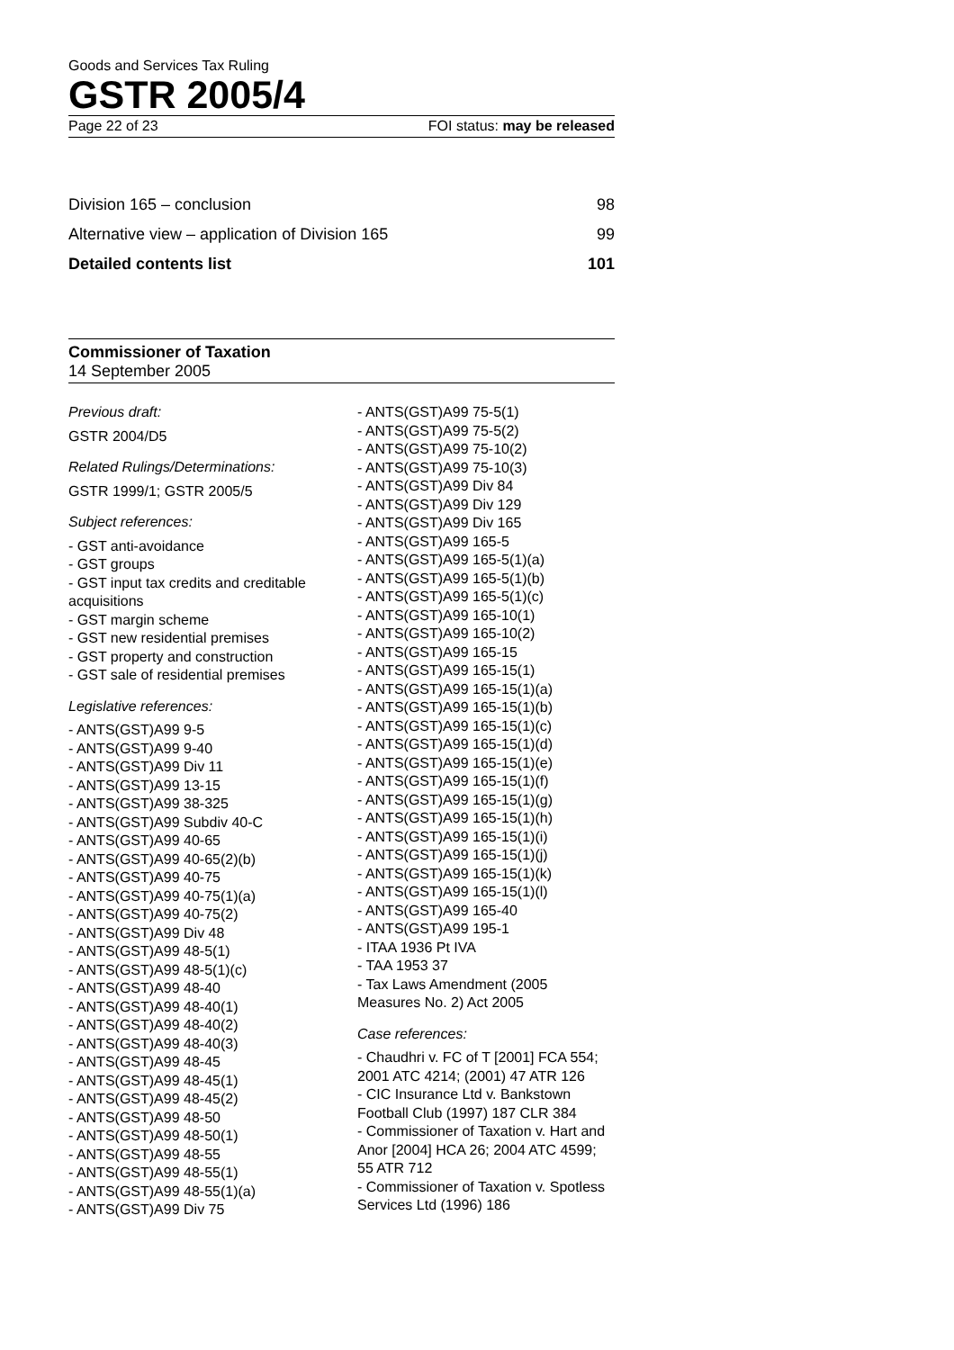Goods and Services Tax Ruling
GSTR 2005/4
Page 22 of 23 FOI status: may be released
Division 165 – conclusion 98
Alternative view – application of Division 165 99
Detailed contents list 101
Commissioner of Taxation
14 September 2005
Previous draft:
GSTR 2004/D5
Related Rulings/Determinations:
GSTR 1999/1; GSTR 2005/5
Subject references:
- GST anti-avoidance
- GST groups
- GST input tax credits and creditable acquisitions
- GST margin scheme
- GST new residential premises
- GST property and construction
- GST sale of residential premises
Legislative references:
- ANTS(GST)A99 9-5
- ANTS(GST)A99 9-40
- ANTS(GST)A99 Div 11
- ANTS(GST)A99 13-15
- ANTS(GST)A99 38-325
- ANTS(GST)A99 Subdiv 40-C
- ANTS(GST)A99 40-65
- ANTS(GST)A99 40-65(2)(b)
- ANTS(GST)A99 40-75
- ANTS(GST)A99 40-75(1)(a)
- ANTS(GST)A99 40-75(2)
- ANTS(GST)A99 Div 48
- ANTS(GST)A99 48-5(1)
- ANTS(GST)A99 48-5(1)(c)
- ANTS(GST)A99 48-40
- ANTS(GST)A99 48-40(1)
- ANTS(GST)A99 48-40(2)
- ANTS(GST)A99 48-40(3)
- ANTS(GST)A99 48-45
- ANTS(GST)A99 48-45(1)
- ANTS(GST)A99 48-45(2)
- ANTS(GST)A99 48-50
- ANTS(GST)A99 48-50(1)
- ANTS(GST)A99 48-55
- ANTS(GST)A99 48-55(1)
- ANTS(GST)A99 48-55(1)(a)
- ANTS(GST)A99 Div 75
- ANTS(GST)A99 75-5(1)
- ANTS(GST)A99 75-5(2)
- ANTS(GST)A99 75-10(2)
- ANTS(GST)A99 75-10(3)
- ANTS(GST)A99 Div 84
- ANTS(GST)A99 Div 129
- ANTS(GST)A99 Div 165
- ANTS(GST)A99 165-5
- ANTS(GST)A99 165-5(1)(a)
- ANTS(GST)A99 165-5(1)(b)
- ANTS(GST)A99 165-5(1)(c)
- ANTS(GST)A99 165-10(1)
- ANTS(GST)A99 165-10(2)
- ANTS(GST)A99 165-15
- ANTS(GST)A99 165-15(1)
- ANTS(GST)A99 165-15(1)(a)
- ANTS(GST)A99 165-15(1)(b)
- ANTS(GST)A99 165-15(1)(c)
- ANTS(GST)A99 165-15(1)(d)
- ANTS(GST)A99 165-15(1)(e)
- ANTS(GST)A99 165-15(1)(f)
- ANTS(GST)A99 165-15(1)(g)
- ANTS(GST)A99 165-15(1)(h)
- ANTS(GST)A99 165-15(1)(i)
- ANTS(GST)A99 165-15(1)(j)
- ANTS(GST)A99 165-15(1)(k)
- ANTS(GST)A99 165-15(1)(l)
- ANTS(GST)A99 165-40
- ANTS(GST)A99 195-1
- ITAA 1936 Pt IVA
- TAA 1953 37
- Tax Laws Amendment (2005 Measures No. 2) Act 2005
Case references:
- Chaudhri v. FC of T [2001] FCA 554; 2001 ATC 4214; (2001) 47 ATR 126
- CIC Insurance Ltd v. Bankstown Football Club (1997) 187 CLR 384
- Commissioner of Taxation v. Hart and Anor [2004] HCA 26; 2004 ATC 4599; 55 ATR 712
- Commissioner of Taxation v. Spotless Services Ltd (1996) 186